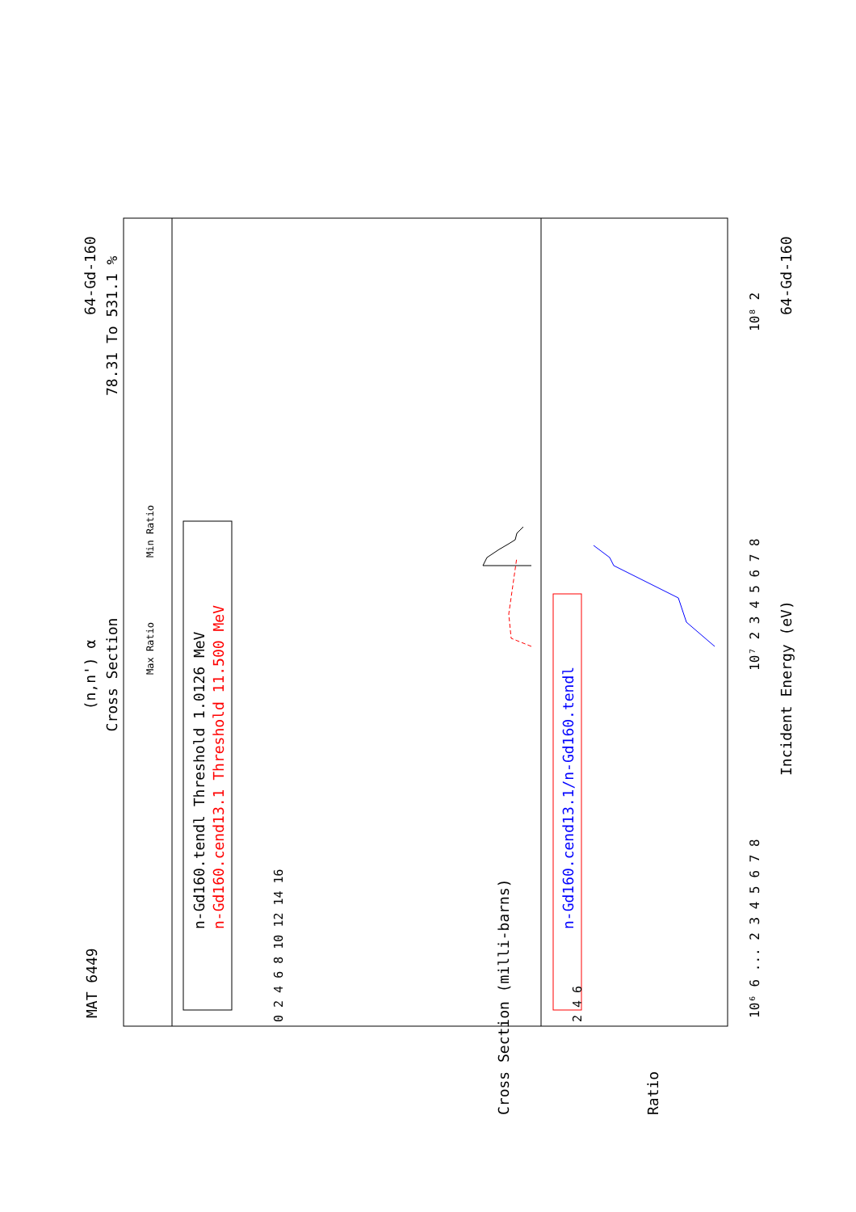MAT 6449
(n,n') α
Cross Section
64-Gd-160
78.31 To 531.1 %
Max Ratio
Min Ratio
n-Gd160.tendl Threshold 1.0126 MeV
n-Gd160.cend13.1 Threshold 11.500 MeV
n-Gd160.cend13.1/n-Gd160.tendl
Incident Energy (eV)
64-Gd-160
10⁶ 6 ... 2 3 4 5 6 7 8
10⁷ 2 3 4 5 6 7 8
10⁸ 2
Cross Section (milli-barns)
Ratio
0 2 4 6 8 10 12 14 16
2 4 6